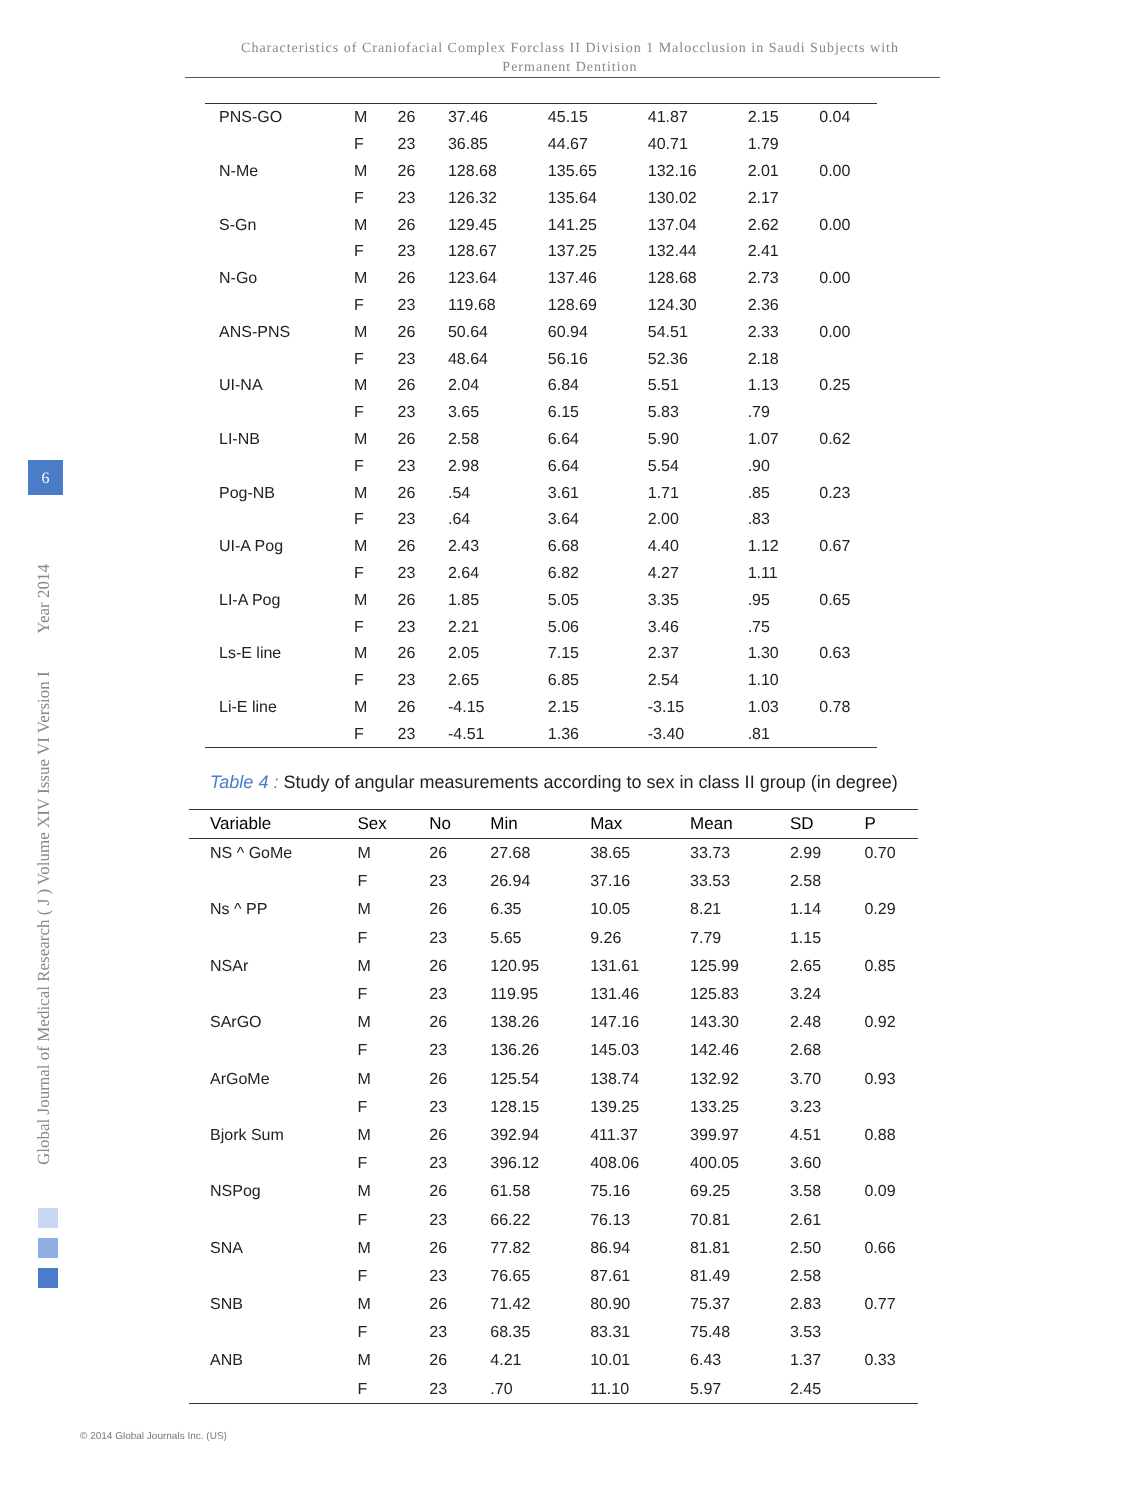Characteristics of Craniofacial Complex Forclass II Division 1 Malocclusion in Saudi Subjects with
Permanent Dentition
Global Journal of Medical Research ( J ) Volume XIV Issue VI Version I Year 2014
6
| PNS-GO | M | 26 | 37.46 | 45.15 | 41.87 | 2.15 | 0.04 |
| | F | 23 | 36.85 | 44.67 | 40.71 | 1.79 | |
| N-Me | M | 26 | 128.68 | 135.65 | 132.16 | 2.01 | 0.00 |
| | F | 23 | 126.32 | 135.64 | 130.02 | 2.17 | |
| S-Gn | M | 26 | 129.45 | 141.25 | 137.04 | 2.62 | 0.00 |
| | F | 23 | 128.67 | 137.25 | 132.44 | 2.41 | |
| N-Go | M | 26 | 123.64 | 137.46 | 128.68 | 2.73 | 0.00 |
| | F | 23 | 119.68 | 128.69 | 124.30 | 2.36 | |
| ANS-PNS | M | 26 | 50.64 | 60.94 | 54.51 | 2.33 | 0.00 |
| | F | 23 | 48.64 | 56.16 | 52.36 | 2.18 | |
| UI-NA | M | 26 | 2.04 | 6.84 | 5.51 | 1.13 | 0.25 |
| | F | 23 | 3.65 | 6.15 | 5.83 | .79 | |
| LI-NB | M | 26 | 2.58 | 6.64 | 5.90 | 1.07 | 0.62 |
| | F | 23 | 2.98 | 6.64 | 5.54 | .90 | |
| Pog-NB | M | 26 | .54 | 3.61 | 1.71 | .85 | 0.23 |
| | F | 23 | .64 | 3.64 | 2.00 | .83 | |
| UI-A Pog | M | 26 | 2.43 | 6.68 | 4.40 | 1.12 | 0.67 |
| | F | 23 | 2.64 | 6.82 | 4.27 | 1.11 | |
| LI-A Pog | M | 26 | 1.85 | 5.05 | 3.35 | .95 | 0.65 |
| | F | 23 | 2.21 | 5.06 | 3.46 | .75 | |
| Ls-E line | M | 26 | 2.05 | 7.15 | 2.37 | 1.30 | 0.63 |
| | F | 23 | 2.65 | 6.85 | 2.54 | 1.10 | |
| Li-E line | M | 26 | -4.15 | 2.15 | -3.15 | 1.03 | 0.78 |
| | F | 23 | -4.51 | 1.36 | -3.40 | .81 | |
Table 4 : Study of angular measurements according to sex in class II group (in degree)
| Variable | Sex | No | Min | Max | Mean | SD | P |
| --- | --- | --- | --- | --- | --- | --- | --- |
| NS ^ GoMe | M | 26 | 27.68 | 38.65 | 33.73 | 2.99 | 0.70 |
| | F | 23 | 26.94 | 37.16 | 33.53 | 2.58 | |
| Ns ^ PP | M | 26 | 6.35 | 10.05 | 8.21 | 1.14 | 0.29 |
| | F | 23 | 5.65 | 9.26 | 7.79 | 1.15 | |
| NSAr | M | 26 | 120.95 | 131.61 | 125.99 | 2.65 | 0.85 |
| | F | 23 | 119.95 | 131.46 | 125.83 | 3.24 | |
| SArGO | M | 26 | 138.26 | 147.16 | 143.30 | 2.48 | 0.92 |
| | F | 23 | 136.26 | 145.03 | 142.46 | 2.68 | |
| ArGoMe | M | 26 | 125.54 | 138.74 | 132.92 | 3.70 | 0.93 |
| | F | 23 | 128.15 | 139.25 | 133.25 | 3.23 | |
| Bjork Sum | M | 26 | 392.94 | 411.37 | 399.97 | 4.51 | 0.88 |
| | F | 23 | 396.12 | 408.06 | 400.05 | 3.60 | |
| NSPog | M | 26 | 61.58 | 75.16 | 69.25 | 3.58 | 0.09 |
| | F | 23 | 66.22 | 76.13 | 70.81 | 2.61 | |
| SNA | M | 26 | 77.82 | 86.94 | 81.81 | 2.50 | 0.66 |
| | F | 23 | 76.65 | 87.61 | 81.49 | 2.58 | |
| SNB | M | 26 | 71.42 | 80.90 | 75.37 | 2.83 | 0.77 |
| | F | 23 | 68.35 | 83.31 | 75.48 | 3.53 | |
| ANB | M | 26 | 4.21 | 10.01 | 6.43 | 1.37 | 0.33 |
| | F | 23 | .70 | 11.10 | 5.97 | 2.45 | |
© 2014 Global Journals Inc. (US)